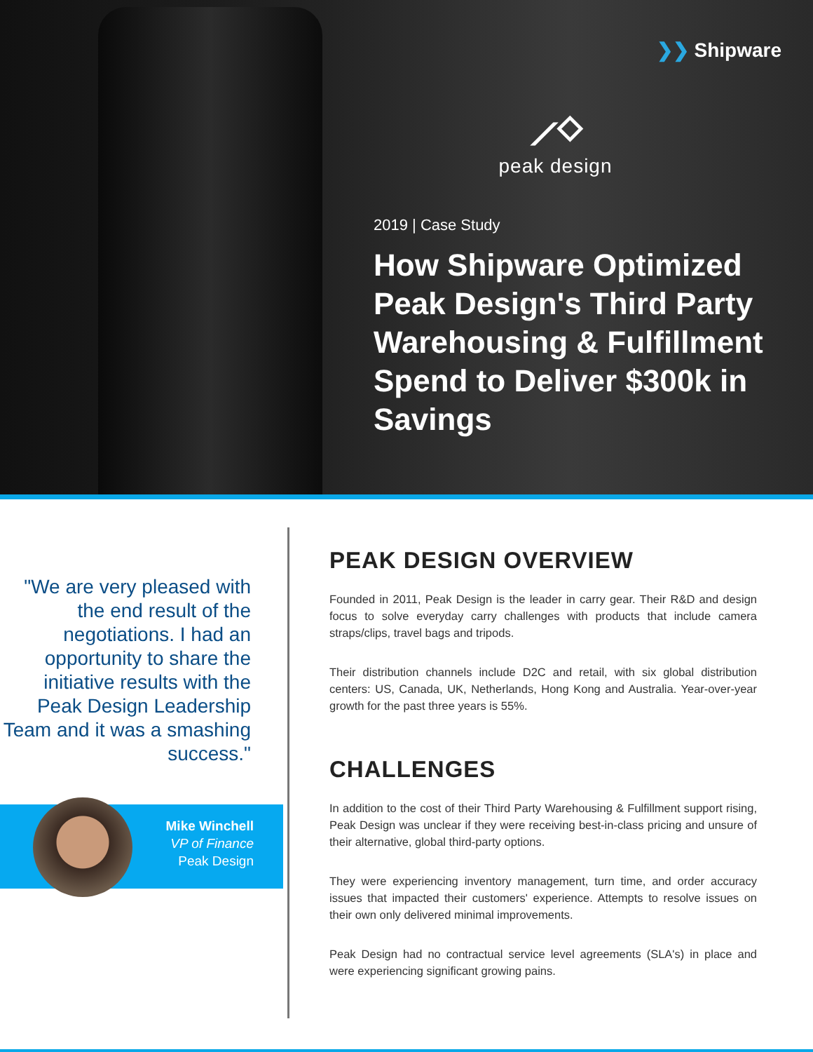❯❯ Shipware
⟋⬦
peak design
2019 | Case Study
How Shipware Optimized Peak Design's Third Party Warehousing & Fulfillment Spend to Deliver $300k in Savings
"We are very pleased with the end result of the negotiations. I had an opportunity to share the initiative results with the Peak Design Leadership Team and it was a smashing success."
Mike Winchell
VP of Finance
Peak Design
PEAK DESIGN OVERVIEW
Founded in 2011, Peak Design is the leader in carry gear. Their R&D and design focus to solve everyday carry challenges with products that include camera straps/clips, travel bags and tripods.
Their distribution channels include D2C and retail, with six global distribution centers: US, Canada, UK, Netherlands, Hong Kong and Australia. Year-over-year growth for the past three years is 55%.
CHALLENGES
In addition to the cost of their Third Party Warehousing & Fulfillment support rising, Peak Design was unclear if they were receiving best-in-class pricing and unsure of their alternative, global third-party options.
They were experiencing inventory management, turn time, and order accuracy issues that impacted their customers' experience. Attempts to resolve issues on their own only delivered minimal improvements.
Peak Design had no contractual service level agreements (SLA's) in place and were experiencing significant growing pains.